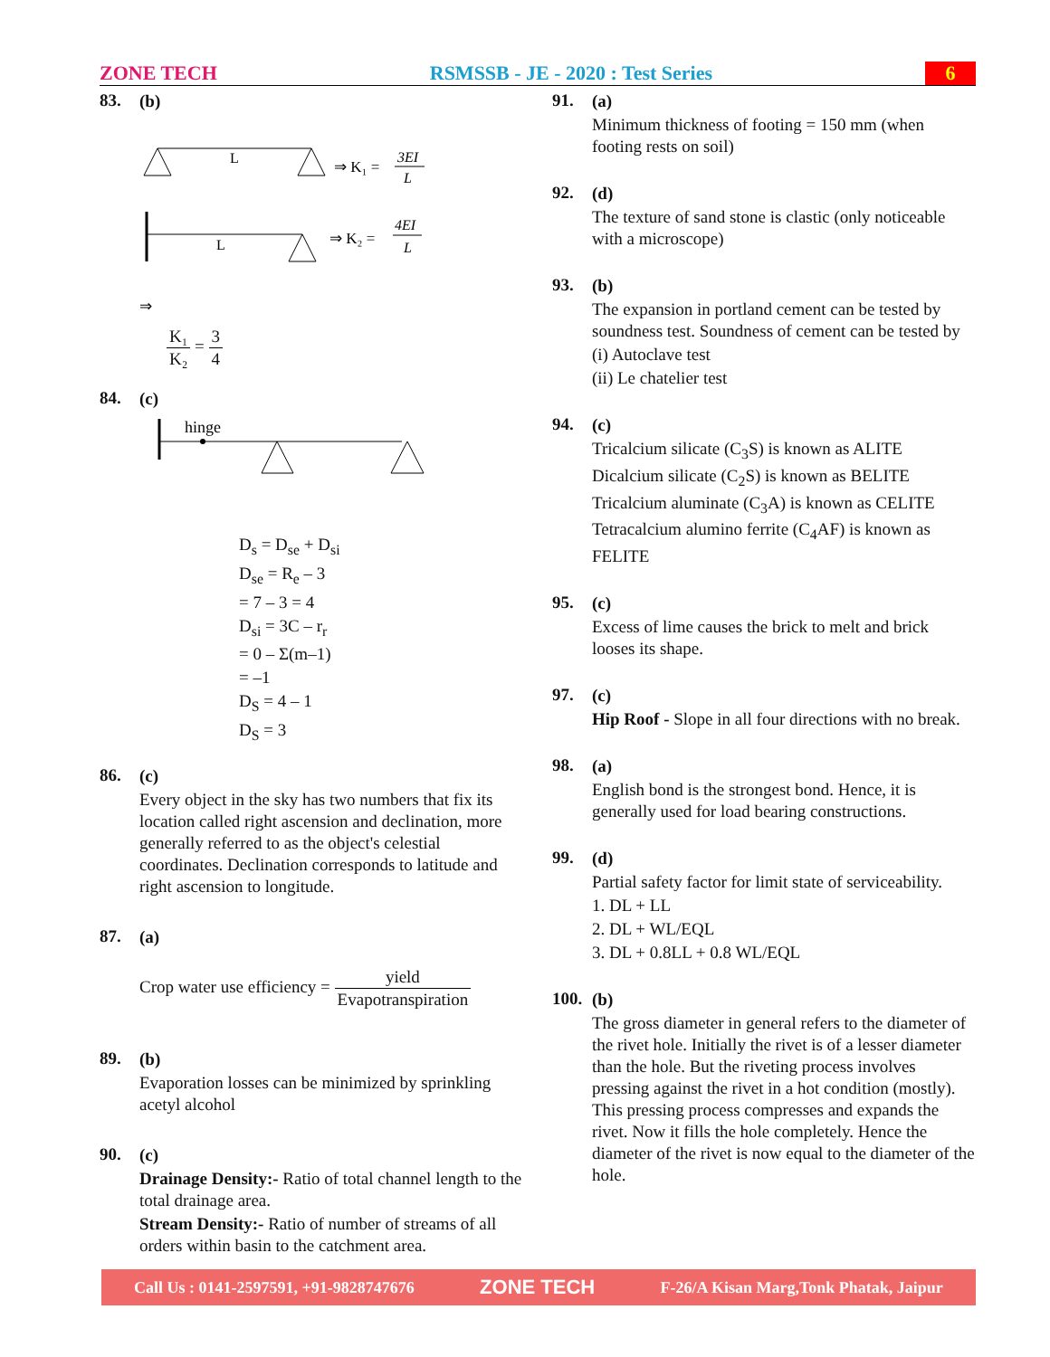ZONE TECH RSMSSB - JE - 2020 : Test Series 6
83.
(b)
L
⇒ K₁ =
3EI
L
L
⇒ K₂ =
4EI
L
⇒
K₁ K₂ = 3 4
84.
(c)
hinge
D<sub>s</sub> = D<sub>se</sub> + D<sub>si</sub>
D<sub>se</sub> = R<sub>e</sub> – 3
= 7 – 3 = 4
D<sub>si</sub> = 3C – r<sub>r</sub>
= 0 – Σ(m–1)
= –1
D<sub>S</sub> = 4 – 1
D<sub>S</sub> = 3
86.
(c)
Every object in the sky has two numbers that fix its location called right ascension and declination, more generally referred to as the object's celestial coordinates. Declination corresponds to latitude and right ascension to longitude.
87.
(a)
Crop water use efficiency = yield Evapotranspiration
89.
(b)
Evaporation losses can be minimized by sprinkling acetyl alcohol
90.
(c)
Drainage Density:- Ratio of total channel length to the total drainage area.
Stream Density:- Ratio of number of streams of all orders within basin to the catchment area.
91.
(a)
Minimum thickness of footing = 150 mm (when footing rests on soil)
92.
(d)
The texture of sand stone is clastic (only noticeable with a microscope)
93.
(b)
The expansion in portland cement can be tested by soundness test. Soundness of cement can be tested by
(i) Autoclave test
(ii) Le chatelier test
94.
(c)
Tricalcium silicate (C<sub>3</sub>S) is known as ALITE
Dicalcium silicate (C<sub>2</sub>S) is known as BELITE
Tricalcium aluminate (C<sub>3</sub>A) is known as CELITE
Tetracalcium alumino ferrite (C<sub>4</sub>AF) is known as FELITE
95.
(c)
Excess of lime causes the brick to melt and brick looses its shape.
97.
(c)
Hip Roof - Slope in all four directions with no break.
98.
(a)
English bond is the strongest bond. Hence, it is generally used for load bearing constructions.
99.
(d)
Partial safety factor for limit state of serviceability.
1. DL + LL
2. DL + WL/EQL
3. DL + 0.8LL + 0.8 WL/EQL
100.
(b)
The gross diameter in general refers to the diameter of the rivet hole. Initially the rivet is of a lesser diameter than the hole. But the riveting process involves pressing against the rivet in a hot condition (mostly). This pressing process compresses and expands the rivet. Now it fills the hole completely. Hence the diameter of the rivet is now equal to the diameter of the hole.
Call Us : 0141-2597591, +91-9828747676 ZONE TECH F-26/A Kisan Marg,Tonk Phatak, Jaipur